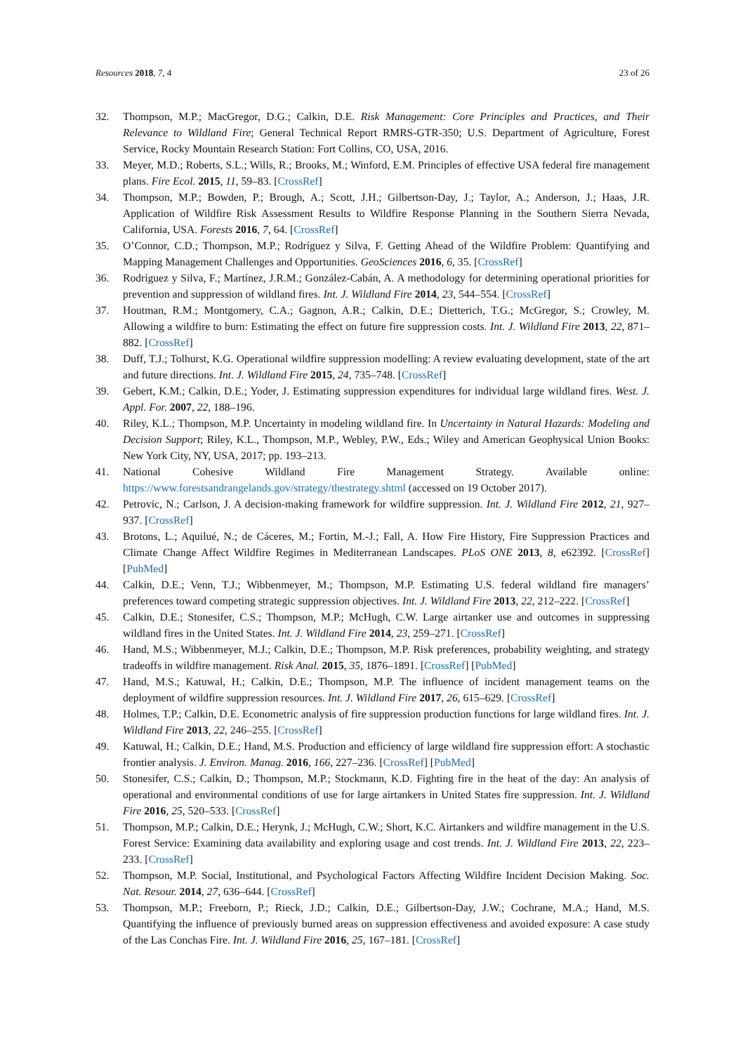Resources 2018, 7, 4 23 of 26
32. Thompson, M.P.; MacGregor, D.G.; Calkin, D.E. Risk Management: Core Principles and Practices, and Their Relevance to Wildland Fire; General Technical Report RMRS-GTR-350; U.S. Department of Agriculture, Forest Service, Rocky Mountain Research Station: Fort Collins, CO, USA, 2016.
33. Meyer, M.D.; Roberts, S.L.; Wills, R.; Brooks, M.; Winford, E.M. Principles of effective USA federal fire management plans. Fire Ecol. 2015, 11, 59–83. [CrossRef]
34. Thompson, M.P.; Bowden, P.; Brough, A.; Scott, J.H.; Gilbertson-Day, J.; Taylor, A.; Anderson, J.; Haas, J.R. Application of Wildfire Risk Assessment Results to Wildfire Response Planning in the Southern Sierra Nevada, California, USA. Forests 2016, 7, 64. [CrossRef]
35. O’Connor, C.D.; Thompson, M.P.; Rodríguez y Silva, F. Getting Ahead of the Wildfire Problem: Quantifying and Mapping Management Challenges and Opportunities. GeoSciences 2016, 6, 35. [CrossRef]
36. Rodríguez y Silva, F.; Martínez, J.R.M.; González-Cabán, A. A methodology for determining operational priorities for prevention and suppression of wildland fires. Int. J. Wildland Fire 2014, 23, 544–554. [CrossRef]
37. Houtman, R.M.; Montgomery, C.A.; Gagnon, A.R.; Calkin, D.E.; Dietterich, T.G.; McGregor, S.; Crowley, M. Allowing a wildfire to burn: Estimating the effect on future fire suppression costs. Int. J. Wildland Fire 2013, 22, 871–882. [CrossRef]
38. Duff, T.J.; Tolhurst, K.G. Operational wildfire suppression modelling: A review evaluating development, state of the art and future directions. Int. J. Wildland Fire 2015, 24, 735–748. [CrossRef]
39. Gebert, K.M.; Calkin, D.E.; Yoder, J. Estimating suppression expenditures for individual large wildland fires. West. J. Appl. For. 2007, 22, 188–196.
40. Riley, K.L.; Thompson, M.P. Uncertainty in modeling wildland fire. In Uncertainty in Natural Hazards: Modeling and Decision Support; Riley, K.L., Thompson, M.P., Webley, P.W., Eds.; Wiley and American Geophysical Union Books: New York City, NY, USA, 2017; pp. 193–213.
41. National Cohesive Wildland Fire Management Strategy. Available online: https://www.forestsandrangelands.gov/strategy/thestrategy.shtml (accessed on 19 October 2017).
42. Petrovic, N.; Carlson, J. A decision-making framework for wildfire suppression. Int. J. Wildland Fire 2012, 21, 927–937. [CrossRef]
43. Brotons, L.; Aquilué, N.; de Cáceres, M.; Fortin, M.-J.; Fall, A. How Fire History, Fire Suppression Practices and Climate Change Affect Wildfire Regimes in Mediterranean Landscapes. PLoS ONE 2013, 8, e62392. [CrossRef] [PubMed]
44. Calkin, D.E.; Venn, T.J.; Wibbenmeyer, M.; Thompson, M.P. Estimating U.S. federal wildland fire managers’ preferences toward competing strategic suppression objectives. Int. J. Wildland Fire 2013, 22, 212–222. [CrossRef]
45. Calkin, D.E.; Stonesifer, C.S.; Thompson, M.P.; McHugh, C.W. Large airtanker use and outcomes in suppressing wildland fires in the United States. Int. J. Wildland Fire 2014, 23, 259–271. [CrossRef]
46. Hand, M.S.; Wibbenmeyer, M.J.; Calkin, D.E.; Thompson, M.P. Risk preferences, probability weighting, and strategy tradeoffs in wildfire management. Risk Anal. 2015, 35, 1876–1891. [CrossRef] [PubMed]
47. Hand, M.S.; Katuwal, H.; Calkin, D.E.; Thompson, M.P. The influence of incident management teams on the deployment of wildfire suppression resources. Int. J. Wildland Fire 2017, 26, 615–629. [CrossRef]
48. Holmes, T.P.; Calkin, D.E. Econometric analysis of fire suppression production functions for large wildland fires. Int. J. Wildland Fire 2013, 22, 246–255. [CrossRef]
49. Katuwal, H.; Calkin, D.E.; Hand, M.S. Production and efficiency of large wildland fire suppression effort: A stochastic frontier analysis. J. Environ. Manag. 2016, 166, 227–236. [CrossRef] [PubMed]
50. Stonesifer, C.S.; Calkin, D.; Thompson, M.P.; Stockmann, K.D. Fighting fire in the heat of the day: An analysis of operational and environmental conditions of use for large airtankers in United States fire suppression. Int. J. Wildland Fire 2016, 25, 520–533. [CrossRef]
51. Thompson, M.P.; Calkin, D.E.; Herynk, J.; McHugh, C.W.; Short, K.C. Airtankers and wildfire management in the U.S. Forest Service: Examining data availability and exploring usage and cost trends. Int. J. Wildland Fire 2013, 22, 223–233. [CrossRef]
52. Thompson, M.P. Social, Institutional, and Psychological Factors Affecting Wildfire Incident Decision Making. Soc. Nat. Resour. 2014, 27, 636–644. [CrossRef]
53. Thompson, M.P.; Freeborn, P.; Rieck, J.D.; Calkin, D.E.; Gilbertson-Day, J.W.; Cochrane, M.A.; Hand, M.S. Quantifying the influence of previously burned areas on suppression effectiveness and avoided exposure: A case study of the Las Conchas Fire. Int. J. Wildland Fire 2016, 25, 167–181. [CrossRef]